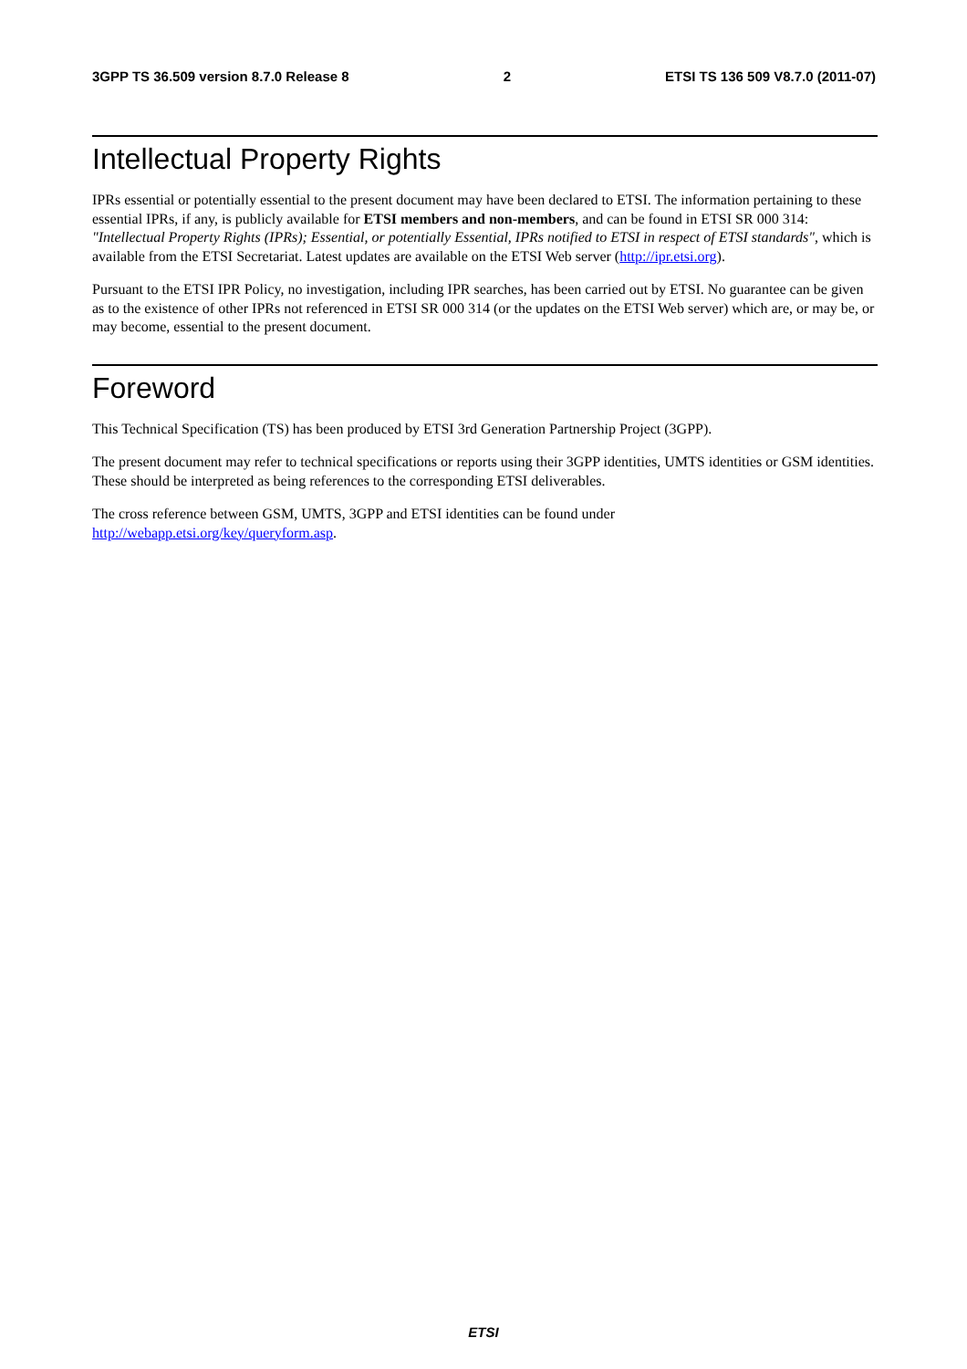3GPP TS 36.509 version 8.7.0 Release 8 2 ETSI TS 136 509 V8.7.0 (2011-07)
Intellectual Property Rights
IPRs essential or potentially essential to the present document may have been declared to ETSI. The information pertaining to these essential IPRs, if any, is publicly available for ETSI members and non-members, and can be found in ETSI SR 000 314: "Intellectual Property Rights (IPRs); Essential, or potentially Essential, IPRs notified to ETSI in respect of ETSI standards", which is available from the ETSI Secretariat. Latest updates are available on the ETSI Web server (http://ipr.etsi.org).
Pursuant to the ETSI IPR Policy, no investigation, including IPR searches, has been carried out by ETSI. No guarantee can be given as to the existence of other IPRs not referenced in ETSI SR 000 314 (or the updates on the ETSI Web server) which are, or may be, or may become, essential to the present document.
Foreword
This Technical Specification (TS) has been produced by ETSI 3rd Generation Partnership Project (3GPP).
The present document may refer to technical specifications or reports using their 3GPP identities, UMTS identities or GSM identities. These should be interpreted as being references to the corresponding ETSI deliverables.
The cross reference between GSM, UMTS, 3GPP and ETSI identities can be found under
http://webapp.etsi.org/key/queryform.asp.
ETSI